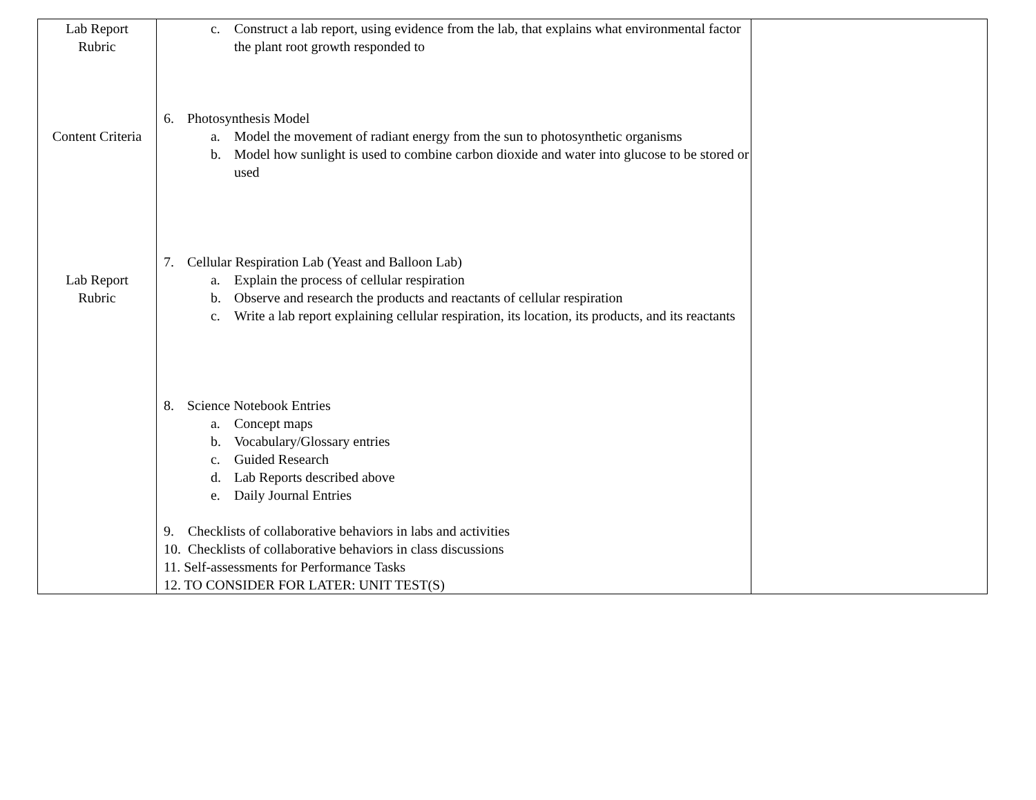| Lab Report Rubric Content Criteria Lab Report Rubric | c. Construct a lab report, using evidence from the lab, that explains what environmental factor the plant root growth responded to 6. Photosynthesis Model a. Model the movement of radiant energy from the sun to photosynthetic organisms b. Model how sunlight is used to combine carbon dioxide and water into glucose to be stored or used 7. Cellular Respiration Lab (Yeast and Balloon Lab) a. Explain the process of cellular respiration b. Observe and research the products and reactants of cellular respiration c. Write a lab report explaining cellular respiration, its location, its products, and its reactants 8. Science Notebook Entries a. Concept maps b. Vocabulary/Glossary entries c. Guided Research d. Lab Reports described above e. Daily Journal Entries 9. Checklists of collaborative behaviors in labs and activities 10. Checklists of collaborative behaviors in class discussions 11. Self-assessments for Performance Tasks 12. TO CONSIDER FOR LATER: UNIT TEST(S) | |